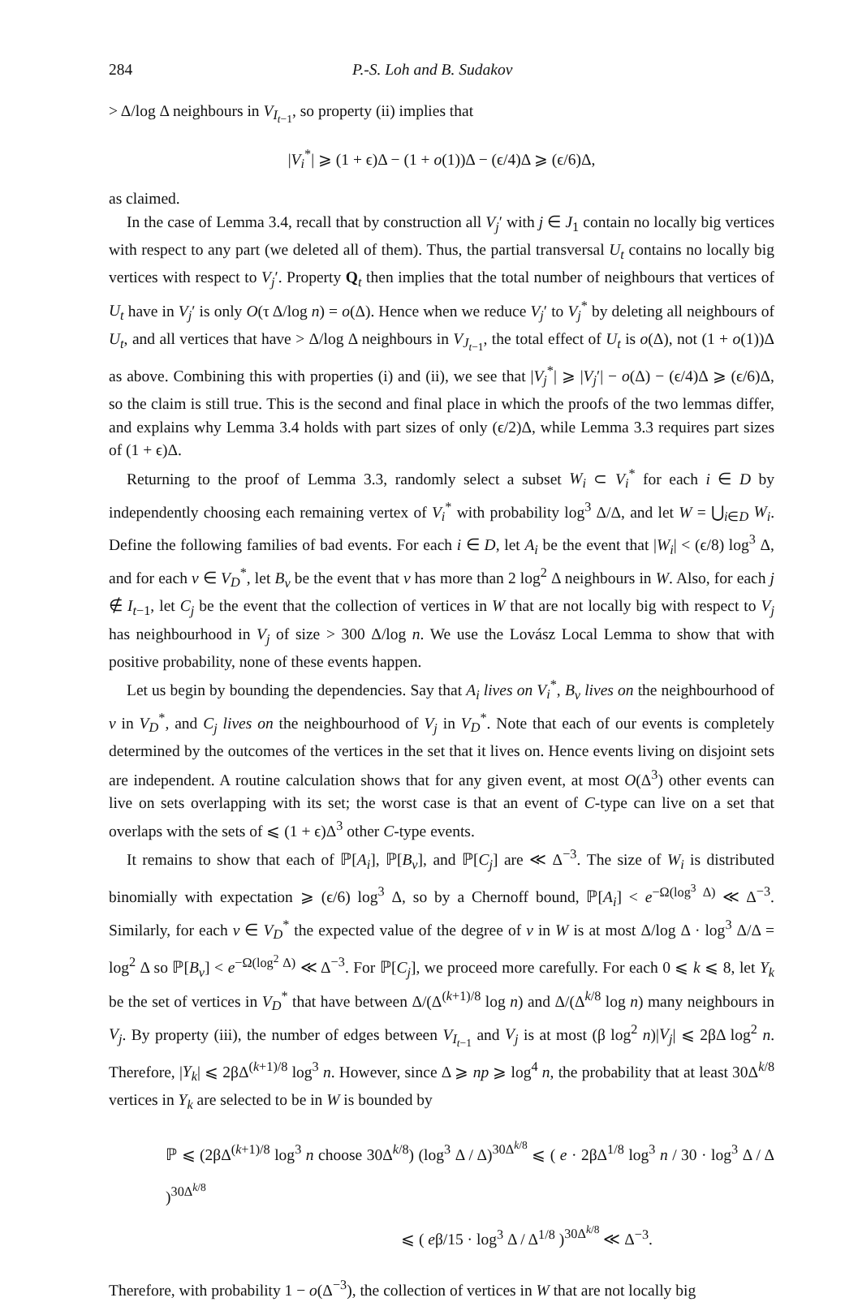284 P.-S. Loh and B. Sudakov
> Δ/log Δ neighbours in V<sub>I<sub>t−1</sub></sub>, so property (ii) implies that
|V<sub>i</sub><sup>*</sup>| ⩾ (1 + ϵ)Δ − (1 + o(1))Δ − (ϵ/4)Δ ⩾ (ϵ/6)Δ,
as claimed.
In the case of Lemma 3.4, recall that by construction all V<sub>j</sub>′ with j ∈ J<sub>1</sub> contain no locally big vertices with respect to any part (we deleted all of them). Thus, the partial transversal U<sub>t</sub> contains no locally big vertices with respect to V<sub>j</sub>′. Property Q<sub>t</sub> then implies that the total number of neighbours that vertices of U<sub>t</sub> have in V<sub>j</sub>′ is only O(τ Δ/log n) = o(Δ). Hence when we reduce V<sub>j</sub>′ to V<sub>j</sub><sup>*</sup> by deleting all neighbours of U<sub>t</sub>, and all vertices that have > Δ/log Δ neighbours in V<sub>J<sub>t−1</sub></sub>, the total effect of U<sub>t</sub> is o(Δ), not (1 + o(1))Δ as above. Combining this with properties (i) and (ii), we see that |V<sub>j</sub><sup>*</sup>| ⩾ |V<sub>j</sub>′| − o(Δ) − (ϵ/4)Δ ⩾ (ϵ/6)Δ, so the claim is still true. This is the second and final place in which the proofs of the two lemmas differ, and explains why Lemma 3.4 holds with part sizes of only (ϵ/2)Δ, while Lemma 3.3 requires part sizes of (1 + ϵ)Δ.
Returning to the proof of Lemma 3.3, randomly select a subset W<sub>i</sub> ⊂ V<sub>i</sub><sup>*</sup> for each i ∈ D by independently choosing each remaining vertex of V<sub>i</sub><sup>*</sup> with probability log<sup>3</sup> Δ/Δ, and let W = ⋃<sub>i∈D</sub> W<sub>i</sub>. Define the following families of bad events. For each i ∈ D, let A<sub>i</sub> be the event that |W<sub>i</sub>| < (ϵ/8) log<sup>3</sup> Δ, and for each v ∈ V<sub>D</sub><sup>*</sup>, let B<sub>v</sub> be the event that v has more than 2 log<sup>2</sup> Δ neighbours in W. Also, for each j ∉ I<sub>t−1</sub>, let C<sub>j</sub> be the event that the collection of vertices in W that are not locally big with respect to V<sub>j</sub> has neighbourhood in V<sub>j</sub> of size > 300 Δ/log n. We use the Lovász Local Lemma to show that with positive probability, none of these events happen.
Let us begin by bounding the dependencies. Say that A<sub>i</sub> lives on V<sub>i</sub><sup>*</sup>, B<sub>v</sub> lives on the neighbourhood of v in V<sub>D</sub><sup>*</sup>, and C<sub>j</sub> lives on the neighbourhood of V<sub>j</sub> in V<sub>D</sub><sup>*</sup>. Note that each of our events is completely determined by the outcomes of the vertices in the set that it lives on. Hence events living on disjoint sets are independent. A routine calculation shows that for any given event, at most O(Δ<sup>3</sup>) other events can live on sets overlapping with its set; the worst case is that an event of C-type can live on a set that overlaps with the sets of ⩽ (1 + ϵ)Δ<sup>3</sup> other C-type events.
It remains to show that each of ℙ[A<sub>i</sub>], ℙ[B<sub>v</sub>], and ℙ[C<sub>j</sub>] are ≪ Δ<sup>−3</sup>. The size of W<sub>i</sub> is distributed binomially with expectation ⩾ (ϵ/6) log<sup>3</sup> Δ, so by a Chernoff bound, ℙ[A<sub>i</sub>] < e<sup>−Ω(log<sup>3</sup> Δ)</sup> ≪ Δ<sup>−3</sup>. Similarly, for each v ∈ V<sub>D</sub><sup>*</sup> the expected value of the degree of v in W is at most Δ/log Δ · log<sup>3</sup> Δ/Δ = log<sup>2</sup> Δ so ℙ[B<sub>v</sub>] < e<sup>−Ω(log<sup>2</sup> Δ)</sup> ≪ Δ<sup>−3</sup>. For ℙ[C<sub>j</sub>], we proceed more carefully. For each 0 ⩽ k ⩽ 8, let Y<sub>k</sub> be the set of vertices in V<sub>D</sub><sup>*</sup> that have between Δ/(Δ<sup>(k+1)/8</sup> log n) and Δ/(Δ<sup>k/8</sup> log n) many neighbours in V<sub>j</sub>. By property (iii), the number of edges between V<sub>I<sub>t−1</sub></sub> and V<sub>j</sub> is at most (β log<sup>2</sup> n)|V<sub>j</sub>| ⩽ 2βΔ log<sup>2</sup> n. Therefore, |Y<sub>k</sub>| ⩽ 2βΔ<sup>(k+1)/8</sup> log<sup>3</sup> n. However, since Δ ⩾ np ⩾ log<sup>4</sup> n, the probability that at least 30Δ<sup>k/8</sup> vertices in Y<sub>k</sub> are selected to be in W is bounded by
ℙ ⩽ (2βΔ<sup>(k+1)/8</sup> log<sup>3</sup> n choose 30Δ<sup>k/8</sup>) (log<sup>3</sup> Δ / Δ)<sup>30Δ<sup>k/8</sup></sup> ⩽ ( e · 2βΔ<sup>1/8</sup> log<sup>3</sup> n / 30 · log<sup>3</sup> Δ / Δ )<sup>30Δ<sup>k/8</sup></sup>
⩽ ( eβ/15 · log<sup>3</sup> Δ / Δ<sup>1/8</sup> )<sup>30Δ<sup>k/8</sup></sup> ≪ Δ<sup>−3</sup>.
Therefore, with probability 1 − o(Δ<sup>−3</sup>), the collection of vertices in W that are not locally big